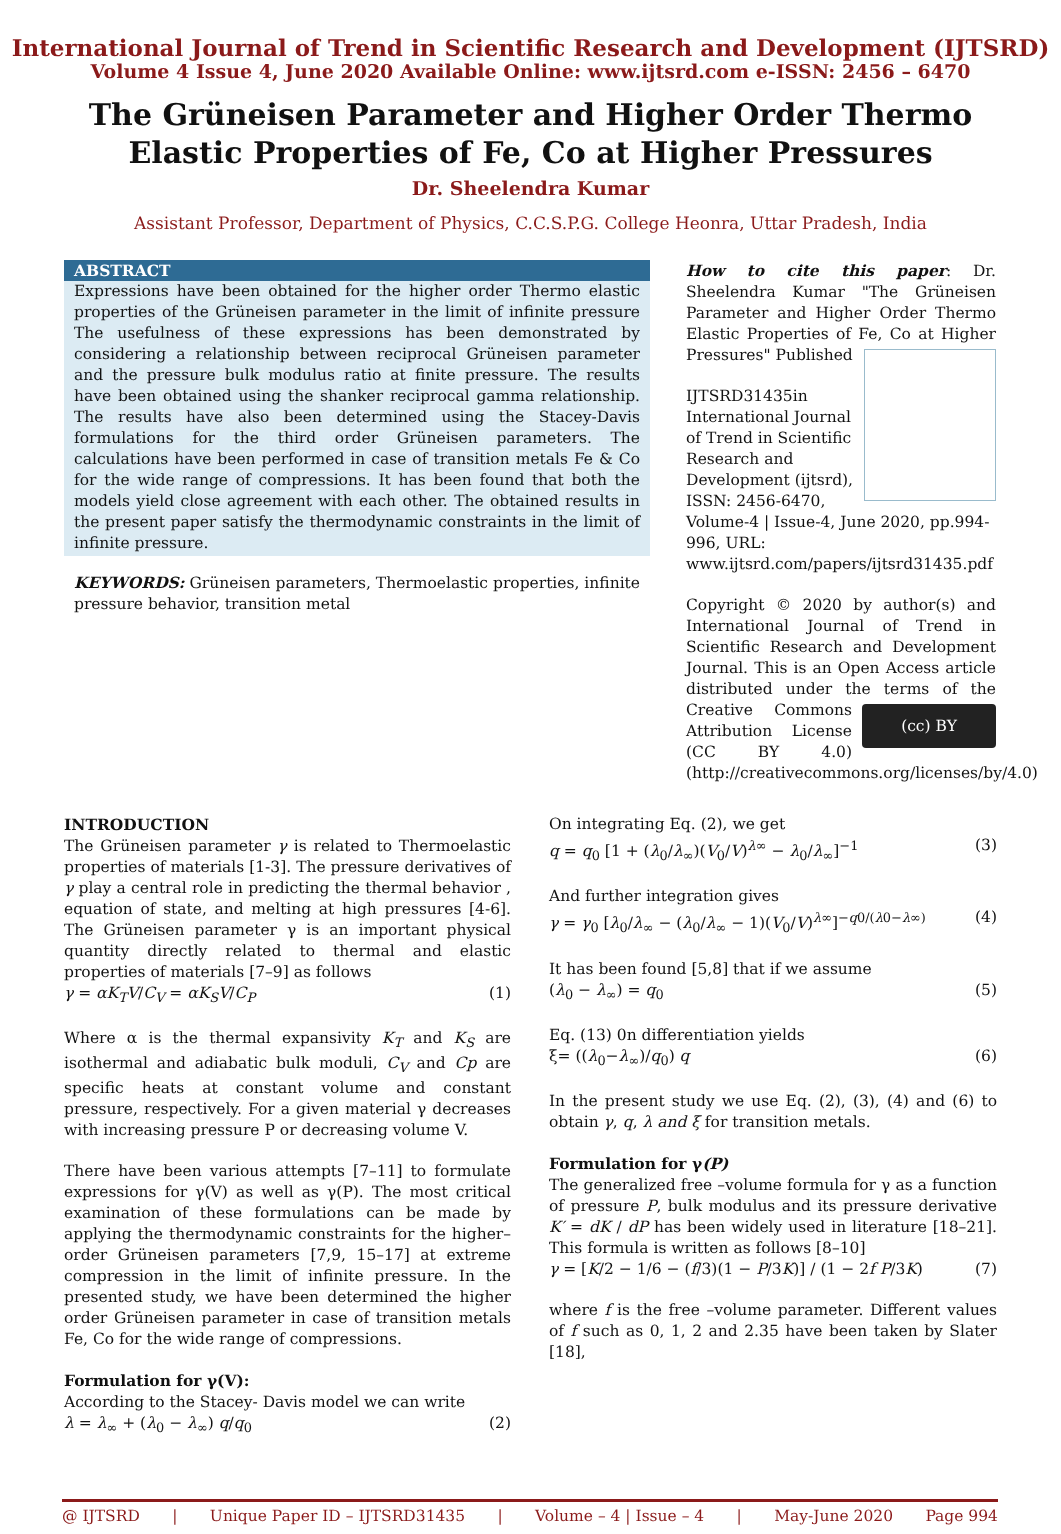International Journal of Trend in Scientific Research and Development (IJTSRD)
Volume 4 Issue 4, June 2020 Available Online: www.ijtsrd.com e-ISSN: 2456 – 6470
The Grüneisen Parameter and Higher Order Thermo
Elastic Properties of Fe, Co at Higher Pressures
Dr. Sheelendra Kumar
Assistant Professor, Department of Physics, C.C.S.P.G. College Heonra, Uttar Pradesh, India
ABSTRACT
Expressions have been obtained for the higher order Thermo elastic properties of the Grüneisen parameter in the limit of infinite pressure The usefulness of these expressions has been demonstrated by considering a relationship between reciprocal Grüneisen parameter and the pressure bulk modulus ratio at finite pressure. The results have been obtained using the shanker reciprocal gamma relationship. The results have also been determined using the Stacey-Davis formulations for the third order Grüneisen parameters. The calculations have been performed in case of transition metals Fe & Co for the wide range of compressions. It has been found that both the models yield close agreement with each other. The obtained results in the present paper satisfy the thermodynamic constraints in the limit of infinite pressure.
KEYWORDS: Grüneisen parameters, Thermoelastic properties, infinite pressure behavior, transition metal
How to cite this paper: Dr. Sheelendra Kumar "The Grüneisen Parameter and Higher Order Thermo Elastic Properties of Fe, Co at Higher Pressures" Published
IJTSRD31435 in International Journal of Trend in Scientific Research and Development (ijtsrd), ISSN: 2456-6470, Volume-4 | Issue-4, June 2020, pp.994-996, URL: www.ijtsrd.com/papers/ijtsrd31435.pdf
Copyright © 2020 by author(s) and International Journal of Trend in Scientific Research and Development Journal. This is an Open Access article distributed under the terms of the (cc) BY Creative Commons Attribution License (CC BY 4.0) (http://creativecommons.org/licenses/by/4.0)
INTRODUCTION
The Grüneisen parameter γ is related to Thermoelastic properties of materials [1-3]. The pressure derivatives of γ play a central role in predicting the thermal behavior , equation of state, and melting at high pressures [4-6]. The Grüneisen parameter γ is an important physical quantity directly related to thermal and elastic properties of materials [7–9] as follows
γ = αK<sub>T</sub>V/C<sub>V</sub> = αK<sub>S</sub>V/C<sub>P</sub> (1)
Where α is the thermal expansivity K<sub>T</sub> and K<sub>S</sub> are isothermal and adiabatic bulk moduli, C<sub>V</sub> and Cp are specific heats at constant volume and constant pressure, respectively. For a given material γ decreases with increasing pressure P or decreasing volume V.
There have been various attempts [7–11] to formulate expressions for γ(V) as well as γ(P). The most critical examination of these formulations can be made by applying the thermodynamic constraints for the higher–order Grüneisen parameters [7,9, 15–17] at extreme compression in the limit of infinite pressure. In the presented study, we have been determined the higher order Grüneisen parameter in case of transition metals Fe, Co for the wide range of compressions.
Formulation for γ(V):
According to the Stacey- Davis model we can write
λ = λ<sub>∞</sub> + (λ<sub>0</sub> − λ<sub>∞</sub>) q/q<sub>0</sub> (2)
On integrating Eq. (2), we get
q = q<sub>0</sub> [1 + (λ<sub>0</sub>/λ<sub>∞</sub>)(V<sub>0</sub>/V)<sup>λ∞</sup> − λ<sub>0</sub>/λ<sub>∞</sub>]<sup>−1</sup> (3)
And further integration gives
γ = γ<sub>0</sub> [λ<sub>0</sub>/λ<sub>∞</sub> − (λ<sub>0</sub>/λ<sub>∞</sub> − 1)(V<sub>0</sub>/V)<sup>λ∞</sup>]<sup>−q0/(λ0−λ∞)</sup> (4)
It has been found [5,8] that if we assume
(λ<sub>0</sub> − λ<sub>∞</sub>) = q<sub>0</sub> (5)
Eq. (13) 0n differentiation yields
ξ= ((λ<sub>0</sub>−λ<sub>∞</sub>)/q<sub>0</sub>) q (6)
In the present study we use Eq. (2), (3), (4) and (6) to obtain γ, q, λ and ξ for transition metals.
Formulation for γ(P)
The generalized free –volume formula for γ as a function of pressure P, bulk modulus and its pressure derivative K′ = dK / dP has been widely used in literature [18–21]. This formula is written as follows [8–10]
γ = [K/2 − 1/6 − (f/3)(1 − P/3K)] / (1 − 2f P/3K) (7)
where f is the free –volume parameter. Different values of f such as 0, 1, 2 and 2.35 have been taken by Slater [18],
@ IJTSRD | Unique Paper ID – IJTSRD31435 | Volume – 4 | Issue – 4 | May-June 2020 Page 994